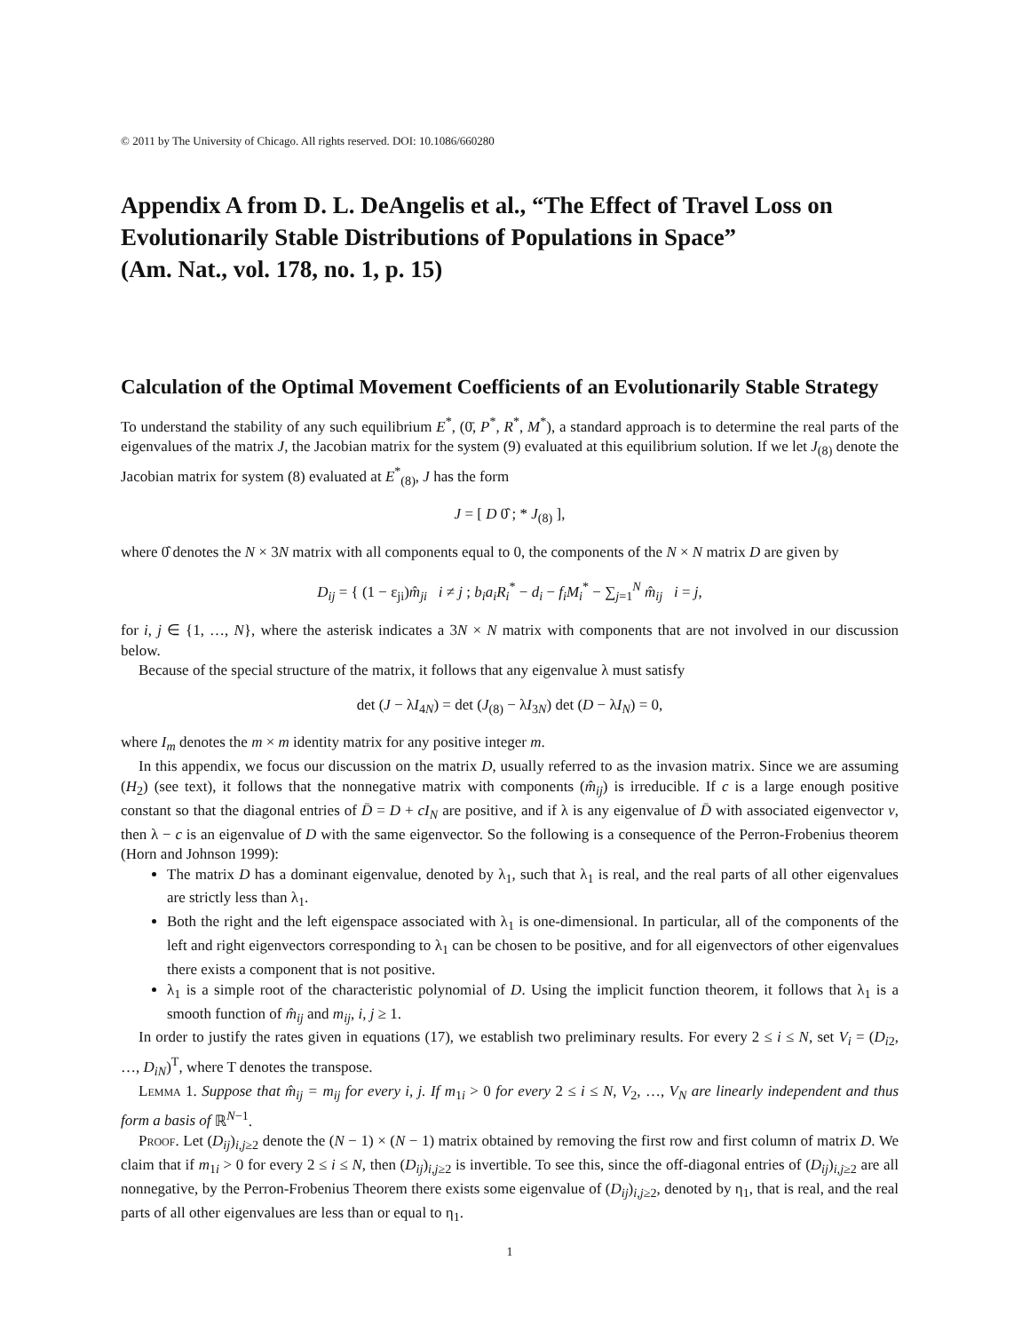© 2011 by The University of Chicago. All rights reserved. DOI: 10.1086/660280
Appendix A from D. L. DeAngelis et al., “The Effect of Travel Loss on Evolutionarily Stable Distributions of Populations in Space”
(Am. Nat., vol. 178, no. 1, p. 15)
Calculation of the Optimal Movement Coefficients of an Evolutionarily Stable Strategy
To understand the stability of any such equilibrium E<sup>*</sup>, (0̄, P<sup>*</sup>, R<sup>*</sup>, M<sup>*</sup>), a standard approach is to determine the real parts of the eigenvalues of the matrix J, the Jacobian matrix for the system (9) evaluated at this equilibrium solution. If we let J<sub>(8)</sub> denote the Jacobian matrix for system (8) evaluated at E<sup>*</sup><sub>(8)</sub>, J has the form
J = [ D 0̂ ; * J<sub>(8)</sub> ],
where 0̂ denotes the N × 3N matrix with all components equal to 0, the components of the N × N matrix D are given by
D<sub>ij</sub> = { (1 − ε<sub>ji</sub>)m̂<sub>ji</sub> i ≠ j ; b<sub>i</sub>a<sub>i</sub>R<sub>i</sub><sup>*</sup> − d<sub>i</sub> − f<sub>i</sub>M<sub>i</sub><sup>*</sup> − ∑<sub>j=1</sub><sup>N</sup> m̂<sub>ij</sub> i = j,
for i, j ∈ {1, …, N}, where the asterisk indicates a 3N × N matrix with components that are not involved in our discussion below.
Because of the special structure of the matrix, it follows that any eigenvalue λ must satisfy
det (J − λI<sub>4N</sub>) = det (J<sub>(8)</sub> − λI<sub>3N</sub>) det (D − λI<sub>N</sub>) = 0,
where I<sub>m</sub> denotes the m × m identity matrix for any positive integer m.
In this appendix, we focus our discussion on the matrix D, usually referred to as the invasion matrix. Since we are assuming (H<sub>2</sub>) (see text), it follows that the nonnegative matrix with components (m̂<sub>ij</sub>) is irreducible. If c is a large enough positive constant so that the diagonal entries of D̄ = D + cI<sub>N</sub> are positive, and if λ is any eigenvalue of D̄ with associated eigenvector v, then λ − c is an eigenvalue of D with the same eigenvector. So the following is a consequence of the Perron-Frobenius theorem (Horn and Johnson 1999):
The matrix D has a dominant eigenvalue, denoted by λ<sub>1</sub>, such that λ<sub>1</sub> is real, and the real parts of all other eigenvalues are strictly less than λ<sub>1</sub>.
Both the right and the left eigenspace associated with λ<sub>1</sub> is one-dimensional. In particular, all of the components of the left and right eigenvectors corresponding to λ<sub>1</sub> can be chosen to be positive, and for all eigenvectors of other eigenvalues there exists a component that is not positive.
λ<sub>1</sub> is a simple root of the characteristic polynomial of D. Using the implicit function theorem, it follows that λ<sub>1</sub> is a smooth function of m̂<sub>ij</sub> and m<sub>ij</sub>, i, j ≥ 1.
In order to justify the rates given in equations (17), we establish two preliminary results. For every 2 ≤ i ≤ N, set V<sub>i</sub> = (D<sub>i2</sub>, …, D<sub>iN</sub>)<sup>T</sup>, where T denotes the transpose.
Lemma 1. Suppose that m̂<sub>ij</sub> = m<sub>ij</sub> for every i, j. If m<sub>1i</sub> > 0 for every 2 ≤ i ≤ N, V<sub>2</sub>, …, V<sub>N</sub> are linearly independent and thus form a basis of ℝ<sup>N−1</sup>.
Proof. Let (D<sub>ij</sub>)<sub>i,j≥2</sub> denote the (N − 1) × (N − 1) matrix obtained by removing the first row and first column of matrix D. We claim that if m<sub>1i</sub> > 0 for every 2 ≤ i ≤ N, then (D<sub>ij</sub>)<sub>i,j≥2</sub> is invertible. To see this, since the off-diagonal entries of (D<sub>ij</sub>)<sub>i,j≥2</sub> are all nonnegative, by the Perron-Frobenius Theorem there exists some eigenvalue of (D<sub>ij</sub>)<sub>i,j≥2</sub>, denoted by η<sub>1</sub>, that is real, and the real parts of all other eigenvalues are less than or equal to η<sub>1</sub>.
1